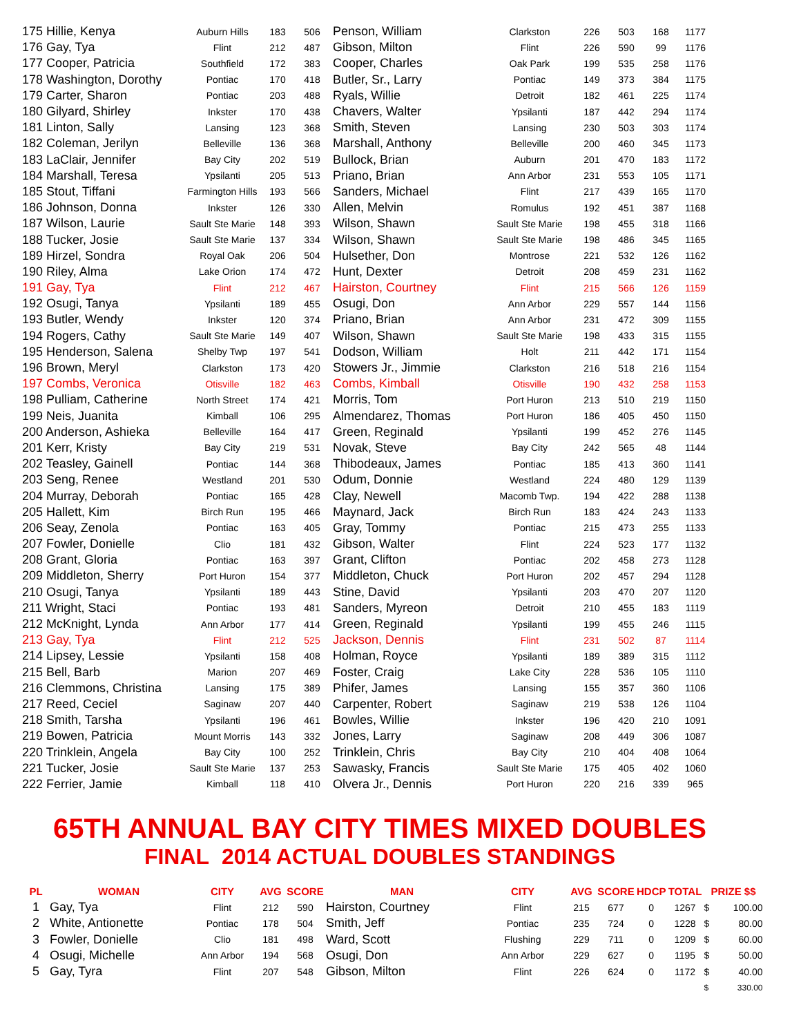| 175 Hillie, Kenya | Auburn Hills | 183 | 506 | Penson, William | Clarkston | 226 | 503 | 168 | 1177 |
| 176 Gay, Tya | Flint | 212 | 487 | Gibson, Milton | Flint | 226 | 590 | 99 | 1176 |
| 177 Cooper, Patricia | Southfield | 172 | 383 | Cooper, Charles | Oak Park | 199 | 535 | 258 | 1176 |
| 178 Washington, Dorothy | Pontiac | 170 | 418 | Butler, Sr., Larry | Pontiac | 149 | 373 | 384 | 1175 |
| 179 Carter, Sharon | Pontiac | 203 | 488 | Ryals, Willie | Detroit | 182 | 461 | 225 | 1174 |
| 180 Gilyard, Shirley | Inkster | 170 | 438 | Chavers, Walter | Ypsilanti | 187 | 442 | 294 | 1174 |
| 181 Linton, Sally | Lansing | 123 | 368 | Smith, Steven | Lansing | 230 | 503 | 303 | 1174 |
| 182 Coleman, Jerilyn | Belleville | 136 | 368 | Marshall, Anthony | Belleville | 200 | 460 | 345 | 1173 |
| 183 LaClair, Jennifer | Bay City | 202 | 519 | Bullock, Brian | Auburn | 201 | 470 | 183 | 1172 |
| 184 Marshall, Teresa | Ypsilanti | 205 | 513 | Priano, Brian | Ann Arbor | 231 | 553 | 105 | 1171 |
| 185 Stout, Tiffani | Farmington Hills | 193 | 566 | Sanders, Michael | Flint | 217 | 439 | 165 | 1170 |
| 186 Johnson, Donna | Inkster | 126 | 330 | Allen, Melvin | Romulus | 192 | 451 | 387 | 1168 |
| 187 Wilson, Laurie | Sault Ste Marie | 148 | 393 | Wilson, Shawn | Sault Ste Marie | 198 | 455 | 318 | 1166 |
| 188 Tucker, Josie | Sault Ste Marie | 137 | 334 | Wilson, Shawn | Sault Ste Marie | 198 | 486 | 345 | 1165 |
| 189 Hirzel, Sondra | Royal Oak | 206 | 504 | Hulsether, Don | Montrose | 221 | 532 | 126 | 1162 |
| 190 Riley, Alma | Lake Orion | 174 | 472 | Hunt, Dexter | Detroit | 208 | 459 | 231 | 1162 |
| 191 Gay, Tya | Flint | 212 | 467 | Hairston, Courtney | Flint | 215 | 566 | 126 | 1159 |
| 192 Osugi, Tanya | Ypsilanti | 189 | 455 | Osugi, Don | Ann Arbor | 229 | 557 | 144 | 1156 |
| 193 Butler, Wendy | Inkster | 120 | 374 | Priano, Brian | Ann Arbor | 231 | 472 | 309 | 1155 |
| 194 Rogers, Cathy | Sault Ste Marie | 149 | 407 | Wilson, Shawn | Sault Ste Marie | 198 | 433 | 315 | 1155 |
| 195 Henderson, Salena | Shelby Twp | 197 | 541 | Dodson, William | Holt | 211 | 442 | 171 | 1154 |
| 196 Brown, Meryl | Clarkston | 173 | 420 | Stowers Jr., Jimmie | Clarkston | 216 | 518 | 216 | 1154 |
| 197 Combs, Veronica | Otisville | 182 | 463 | Combs, Kimball | Otisville | 190 | 432 | 258 | 1153 |
| 198 Pulliam, Catherine | North Street | 174 | 421 | Morris, Tom | Port Huron | 213 | 510 | 219 | 1150 |
| 199 Neis, Juanita | Kimball | 106 | 295 | Almendarez, Thomas | Port Huron | 186 | 405 | 450 | 1150 |
| 200 Anderson, Ashieka | Belleville | 164 | 417 | Green, Reginald | Ypsilanti | 199 | 452 | 276 | 1145 |
| 201 Kerr, Kristy | Bay City | 219 | 531 | Novak, Steve | Bay City | 242 | 565 | 48 | 1144 |
| 202 Teasley, Gainell | Pontiac | 144 | 368 | Thibodeaux, James | Pontiac | 185 | 413 | 360 | 1141 |
| 203 Seng, Renee | Westland | 201 | 530 | Odum, Donnie | Westland | 224 | 480 | 129 | 1139 |
| 204 Murray, Deborah | Pontiac | 165 | 428 | Clay, Newell | Macomb Twp. | 194 | 422 | 288 | 1138 |
| 205 Hallett, Kim | Birch Run | 195 | 466 | Maynard, Jack | Birch Run | 183 | 424 | 243 | 1133 |
| 206 Seay, Zenola | Pontiac | 163 | 405 | Gray, Tommy | Pontiac | 215 | 473 | 255 | 1133 |
| 207 Fowler, Donielle | Clio | 181 | 432 | Gibson, Walter | Flint | 224 | 523 | 177 | 1132 |
| 208 Grant, Gloria | Pontiac | 163 | 397 | Grant, Clifton | Pontiac | 202 | 458 | 273 | 1128 |
| 209 Middleton, Sherry | Port Huron | 154 | 377 | Middleton, Chuck | Port Huron | 202 | 457 | 294 | 1128 |
| 210 Osugi, Tanya | Ypsilanti | 189 | 443 | Stine, David | Ypsilanti | 203 | 470 | 207 | 1120 |
| 211 Wright, Staci | Pontiac | 193 | 481 | Sanders, Myreon | Detroit | 210 | 455 | 183 | 1119 |
| 212 McKnight, Lynda | Ann Arbor | 177 | 414 | Green, Reginald | Ypsilanti | 199 | 455 | 246 | 1115 |
| 213 Gay, Tya | Flint | 212 | 525 | Jackson, Dennis | Flint | 231 | 502 | 87 | 1114 |
| 214 Lipsey, Lessie | Ypsilanti | 158 | 408 | Holman, Royce | Ypsilanti | 189 | 389 | 315 | 1112 |
| 215 Bell, Barb | Marion | 207 | 469 | Foster, Craig | Lake City | 228 | 536 | 105 | 1110 |
| 216 Clemmons, Christina | Lansing | 175 | 389 | Phifer, James | Lansing | 155 | 357 | 360 | 1106 |
| 217 Reed, Ceciel | Saginaw | 207 | 440 | Carpenter, Robert | Saginaw | 219 | 538 | 126 | 1104 |
| 218 Smith, Tarsha | Ypsilanti | 196 | 461 | Bowles, Willie | Inkster | 196 | 420 | 210 | 1091 |
| 219 Bowen, Patricia | Mount Morris | 143 | 332 | Jones, Larry | Saginaw | 208 | 449 | 306 | 1087 |
| 220 Trinklein, Angela | Bay City | 100 | 252 | Trinklein, Chris | Bay City | 210 | 404 | 408 | 1064 |
| 221 Tucker, Josie | Sault Ste Marie | 137 | 253 | Sawasky, Francis | Sault Ste Marie | 175 | 405 | 402 | 1060 |
| 222 Ferrier, Jamie | Kimball | 118 | 410 | Olvera Jr., Dennis | Port Huron | 220 | 216 | 339 | 965 |
65TH ANNUAL BAY CITY TIMES MIXED DOUBLES
FINAL 2014 ACTUAL DOUBLES STANDINGS
| PL | WOMAN | CITY | AVG | SCORE | MAN | CITY | AVG | SCORE | HDCP | TOTAL | PRIZE $$ | |
| --- | --- | --- | --- | --- | --- | --- | --- | --- | --- | --- | --- | --- |
| 1 | Gay, Tya | Flint | 212 | 590 | Hairston, Courtney | Flint | 215 | 677 | 0 | 1267 | $ | 100.00 |
| 2 | White, Antionette | Pontiac | 178 | 504 | Smith, Jeff | Pontiac | 235 | 724 | 0 | 1228 | $ | 80.00 |
| 3 | Fowler, Donielle | Clio | 181 | 498 | Ward, Scott | Flushing | 229 | 711 | 0 | 1209 | $ | 60.00 |
| 4 | Osugi, Michelle | Ann Arbor | 194 | 568 | Osugi, Don | Ann Arbor | 229 | 627 | 0 | 1195 | $ | 50.00 |
| 5 | Gay, Tyra | Flint | 207 | 548 | Gibson, Milton | Flint | 226 | 624 | 0 | 1172 | $ | 40.00 |
| | | | | | | | | | | | $ | 330.00 |